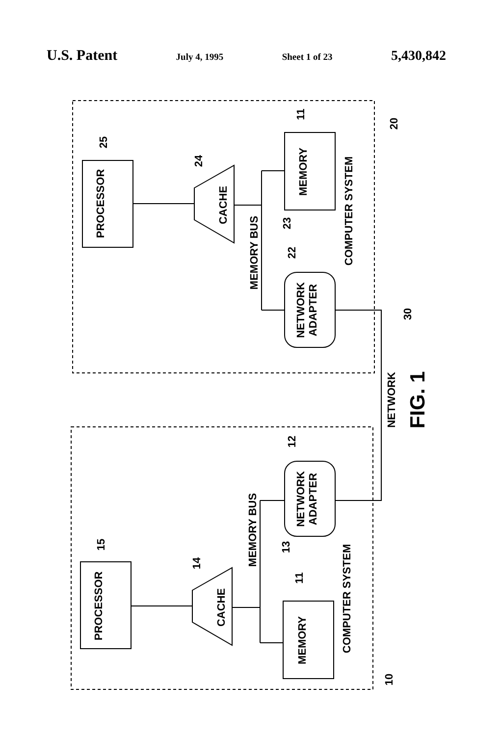U.S. Patent July 4, 1995 Sheet 1 of 23 5,430,842
PROCESSOR
CACHE
MEMORY
NETWORK
ADAPTER
MEMORY BUS
COMPUTER SYSTEM
PROCESSOR
CACHE
MEMORY
NETWORK
ADAPTER
MEMORY BUS
COMPUTER SYSTEM
NETWORK
FIG. 1
25
24
11
20
23
22
30
12
15
14
13
11
10